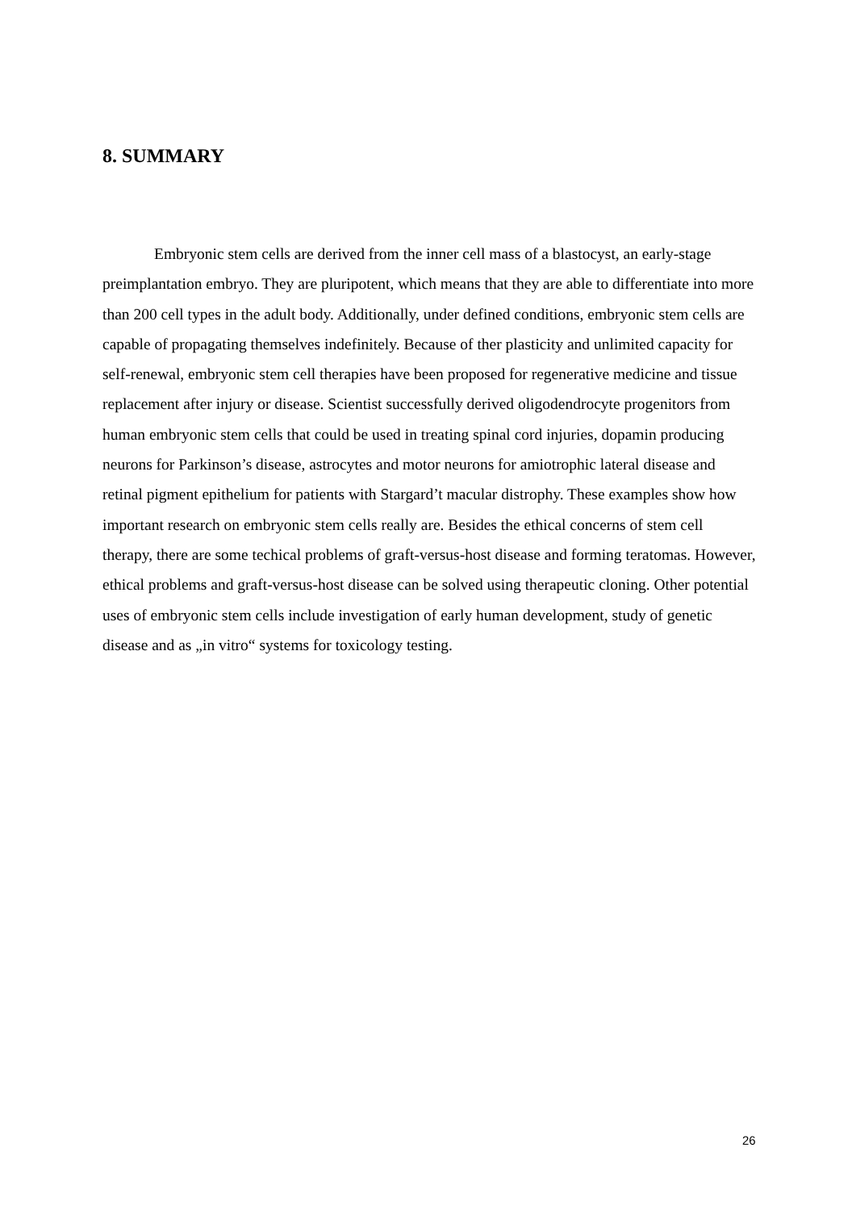8. SUMMARY
Embryonic stem cells are derived from the inner cell mass of a blastocyst, an early-stage preimplantation embryo. They are pluripotent, which means that they are able to differentiate into more than 200 cell types in the adult body. Additionally, under defined conditions, embryonic stem cells are capable of propagating themselves indefinitely. Because of ther plasticity and unlimited capacity for self-renewal, embryonic stem cell therapies have been proposed for regenerative medicine and tissue replacement after injury or disease. Scientist successfully derived oligodendrocyte progenitors from human embryonic stem cells that could be used in treating spinal cord injuries, dopamin producing neurons for Parkinson’s disease, astrocytes and motor neurons for amiotrophic lateral disease and retinal pigment epithelium for patients with Stargard’t macular distrophy. These examples show how important research on embryonic stem cells really are. Besides the ethical concerns of stem cell therapy, there are some techical problems of graft-versus-host disease and forming teratomas. However, ethical problems and graft-versus-host disease can be solved using therapeutic cloning. Other potential uses of embryonic stem cells include investigation of early human development, study of genetic disease and as „in vitro“ systems for toxicology testing.
26